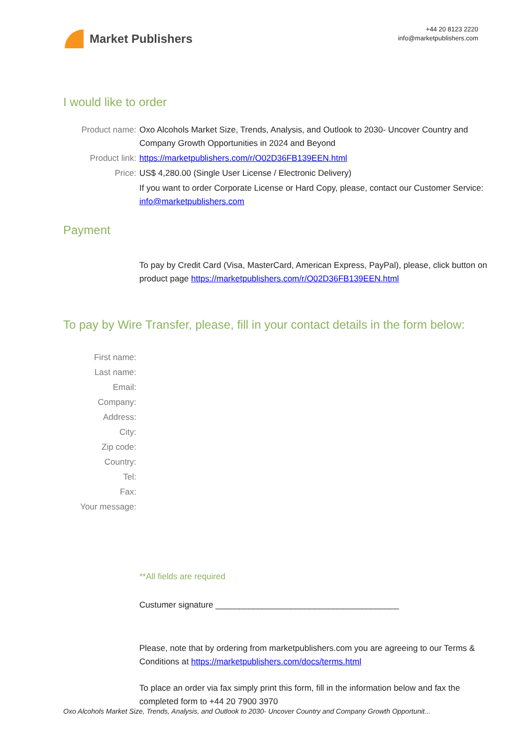Market Publishers
+44 20 8123 2220
info@marketpublishers.com
I would like to order
Product name: Oxo Alcohols Market Size, Trends, Analysis, and Outlook to 2030- Uncover Country and Company Growth Opportunities in 2024 and Beyond
Product link: https://marketpublishers.com/r/O02D36FB139EEN.html
Price: US$ 4,280.00 (Single User License / Electronic Delivery)
If you want to order Corporate License or Hard Copy, please, contact our Customer Service:
info@marketpublishers.com
Payment
To pay by Credit Card (Visa, MasterCard, American Express, PayPal), please, click button on product page https://marketpublishers.com/r/O02D36FB139EEN.html
To pay by Wire Transfer, please, fill in your contact details in the form below:
First name:
Last name:
Email:
Company:
Address:
City:
Zip code:
Country:
Tel:
Fax:
Your message:
**All fields are required
Custumer signature _______________________________________
Please, note that by ordering from marketpublishers.com you are agreeing to our Terms & Conditions at https://marketpublishers.com/docs/terms.html
To place an order via fax simply print this form, fill in the information below and fax the completed form to +44 20 7900 3970
Oxo Alcohols Market Size, Trends, Analysis, and Outlook to 2030- Uncover Country and Company Growth Opportunit...